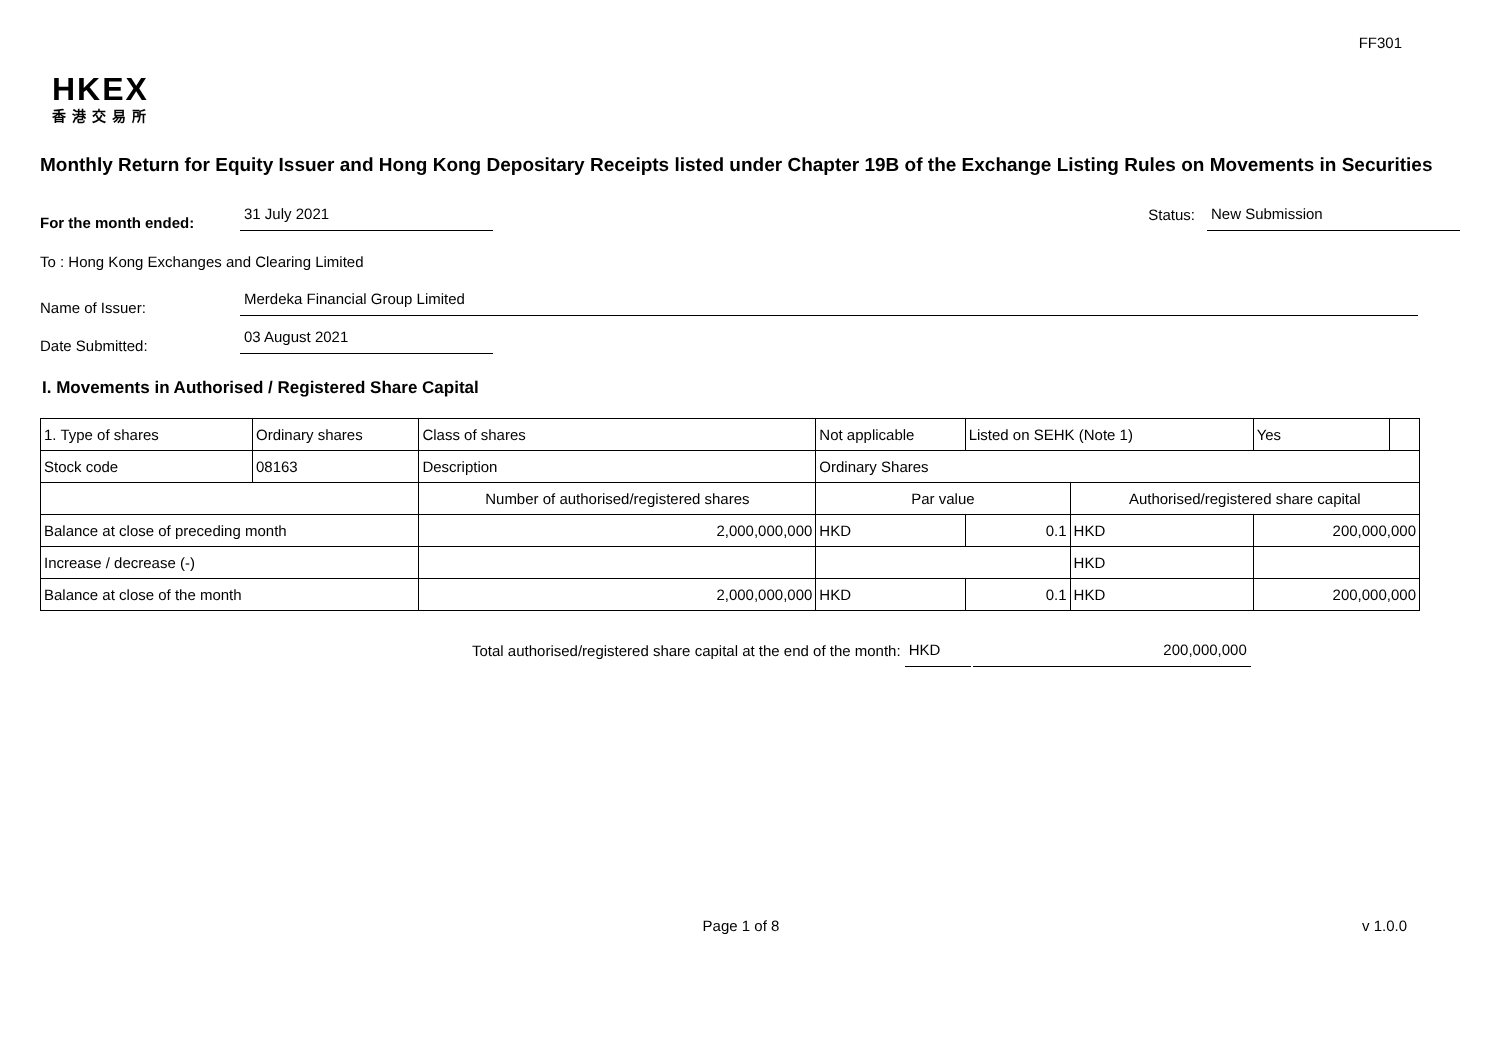FF301
HKEX
香港交易所
Monthly Return for Equity Issuer and Hong Kong Depositary Receipts listed under Chapter 19B of the Exchange Listing Rules on Movements in Securities
For the month ended:
31 July 2021
Status:
New Submission
To : Hong Kong Exchanges and Clearing Limited
Name of Issuer:
Merdeka Financial Group Limited
Date Submitted:
03 August 2021
I. Movements in Authorised / Registered Share Capital
| 1. Type of shares | Ordinary shares | | Class of shares | Not applicable | | Listed on SEHK (Note 1) | | Yes | |
| Stock code | 08163 | | Description | Ordinary Shares | | | | | |
| | | Number of authorised/registered shares | | | Par value | | Authorised/registered share capital | | |
| Balance at close of preceding month | | 2,000,000,000 | | | HKD | 0.1 | HKD | 200,000,000 | |
| Increase / decrease (-) | | | | | | | HKD | | |
| Balance at close of the month | | 2,000,000,000 | | | HKD | 0.1 | HKD | 200,000,000 | |
Total authorised/registered share capital at the end of the month:
HKD
200,000,000
Page 1 of 8 v 1.0.0